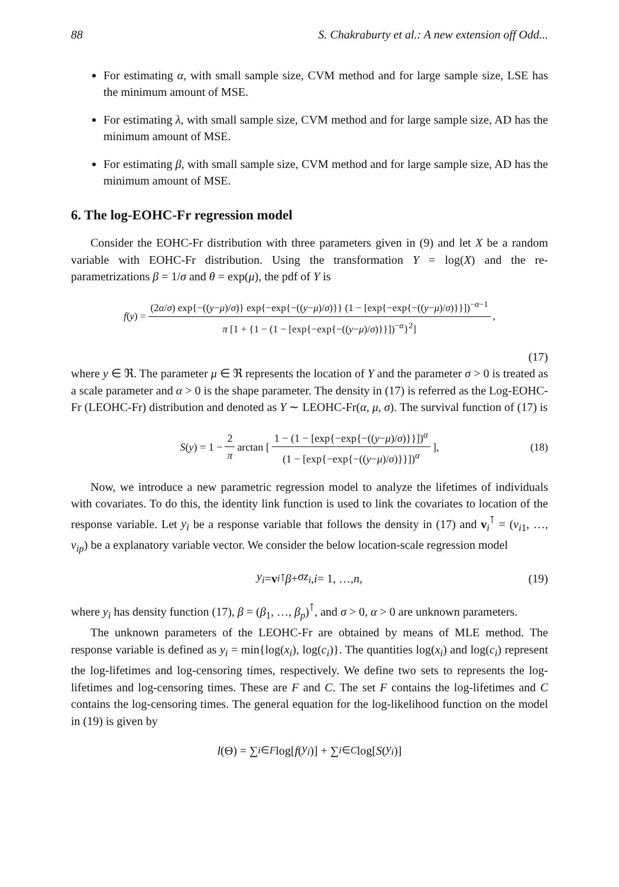88 S. Chakraburty et al.: A new extension off Odd...
For estimating α, with small sample size, CVM method and for large sample size, LSE has the minimum amount of MSE.
For estimating λ, with small sample size, CVM method and for large sample size, AD has the minimum amount of MSE.
For estimating β, with small sample size, CVM method and for large sample size, AD has the minimum amount of MSE.
6. The log-EOHC-Fr regression model
Consider the EOHC-Fr distribution with three parameters given in (9) and let X be a random variable with EOHC-Fr distribution. Using the transformation Y = log(X) and the re-parametrizations β = 1/σ and θ = exp(μ), the pdf of Y is
f (y) = (2α/σ) exp{−((y−μ)/σ)} exp{−exp{−((y−μ)/σ)}} (1 − [exp{−exp{−((y−μ)/σ)}}])<sup>−α−1</sup> π [1 + {1 − (1 − [exp{−exp{−((y−μ)/σ)}}])<sup>−α</sup>}<sup>2</sup>],
(17)
where y ∈ ℜ. The parameter μ ∈ ℜ represents the location of Y and the parameter σ > 0 is treated as a scale parameter and α > 0 is the shape parameter. The density in (17) is referred as the Log-EOHC-Fr (LEOHC-Fr) distribution and denoted as Y ∼ LEOHC-Fr(α, μ, σ). The survival function of (17) is
S (y) = 1 − 2 π arctan [1 − (1 − [exp{−exp{−((y−μ)/σ)}}])<sup>α</sup> (1 − [exp{−exp{−((y−μ)/σ)}}])<sup>α</sup>], (18)
Now, we introduce a new parametric regression model to analyze the lifetimes of individuals with covariates. To do this, the identity link function is used to link the covariates to location of the response variable. Let y<sub>i</sub> be a response variable that follows the density in (17) and v<sub>i</sub><sup>⊺</sup> = (v<sub>i1</sub>, …, v<sub>ip</sub>) be a explanatory variable vector. We consider the below location-scale regression model
y<sub>i</sub> = v<sub>i</sub><sup>⊺</sup> β + σz<sub>i</sub>, i = 1, …, n, (19)
where y<sub>i</sub> has density function (17), β = (β<sub>1</sub>, …, β<sub>p</sub>)<sup>⊺</sup>, and σ > 0, α > 0 are unknown parameters.
The unknown parameters of the LEOHC-Fr are obtained by means of MLE method. The response variable is defined as y<sub>i</sub> = min{log(x<sub>i</sub>), log(c<sub>i</sub>)}. The quantities log(x<sub>i</sub>) and log(c<sub>i</sub>) represent the log-lifetimes and log-censoring times, respectively. We define two sets to represents the log-lifetimes and log-censoring times. These are F and C. The set F contains the log-lifetimes and C contains the log-censoring times. The general equation for the log-likelihood function on the model in (19) is given by
l (Θ) = ∑<sub>i∈F</sub> log[f (y<sub>i</sub>)] + ∑<sub>i∈C</sub> log[S (y<sub>i</sub>)]